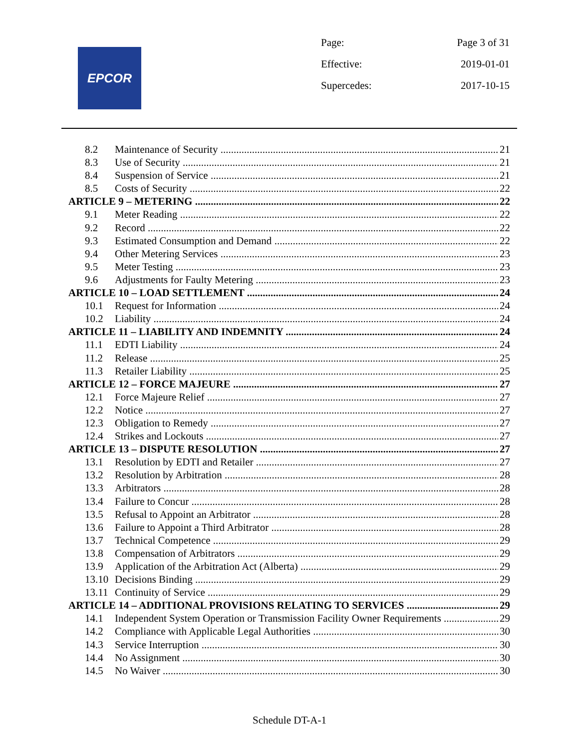EPCOR
Page: Page 3 of 31
Effective: 2019-01-01
Supercedes: 2017-10-15
8.2 Maintenance of Security 21
8.3 Use of Security 21
8.4 Suspension of Service 21
8.5 Costs of Security 22
ARTICLE 9 – METERING 22
9.1 Meter Reading 22
9.2 Record 22
9.3 Estimated Consumption and Demand 22
9.4 Other Metering Services 23
9.5 Meter Testing 23
9.6 Adjustments for Faulty Metering 23
ARTICLE 10 – LOAD SETTLEMENT 24
10.1 Request for Information 24
10.2 Liability 24
ARTICLE 11 – LIABILITY AND INDEMNITY 24
11.1 EDTI Liability 24
11.2 Release 25
11.3 Retailer Liability 25
ARTICLE 12 – FORCE MAJEURE 27
12.1 Force Majeure Relief 27
12.2 Notice 27
12.3 Obligation to Remedy 27
12.4 Strikes and Lockouts 27
ARTICLE 13 – DISPUTE RESOLUTION 27
13.1 Resolution by EDTI and Retailer 27
13.2 Resolution by Arbitration 28
13.3 Arbitrators 28
13.4 Failure to Concur 28
13.5 Refusal to Appoint an Arbitrator 28
13.6 Failure to Appoint a Third Arbitrator 28
13.7 Technical Competence 29
13.8 Compensation of Arbitrators 29
13.9 Application of the Arbitration Act (Alberta) 29
13.10 Decisions Binding 29
13.11 Continuity of Service 29
ARTICLE 14 – ADDITIONAL PROVISIONS RELATING TO SERVICES 29
14.1 Independent System Operation or Transmission Facility Owner Requirements 29
14.2 Compliance with Applicable Legal Authorities 30
14.3 Service Interruption 30
14.4 No Assignment 30
14.5 No Waiver 30
Schedule DT-A-1